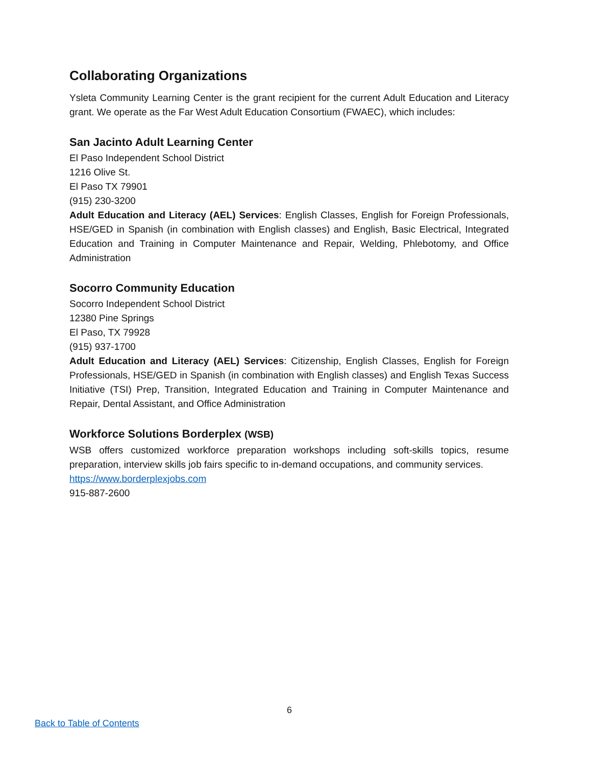Collaborating Organizations
Ysleta Community Learning Center is the grant recipient for the current Adult Education and Literacy grant. We operate as the Far West Adult Education Consortium (FWAEC), which includes:
San Jacinto Adult Learning Center
El Paso Independent School District
1216 Olive St.
El Paso TX 79901
(915) 230-3200
Adult Education and Literacy (AEL) Services: English Classes, English for Foreign Professionals, HSE/GED in Spanish (in combination with English classes) and English, Basic Electrical, Integrated Education and Training in Computer Maintenance and Repair, Welding, Phlebotomy, and Office Administration
Socorro Community Education
Socorro Independent School District
12380 Pine Springs
El Paso, TX 79928
(915) 937-1700
Adult Education and Literacy (AEL) Services: Citizenship, English Classes, English for Foreign Professionals, HSE/GED in Spanish (in combination with English classes) and English Texas Success Initiative (TSI) Prep, Transition, Integrated Education and Training in Computer Maintenance and Repair, Dental Assistant, and Office Administration
Workforce Solutions Borderplex (WSB)
WSB offers customized workforce preparation workshops including soft-skills topics, resume preparation, interview skills job fairs specific to in-demand occupations, and community services.
https://www.borderplexjobs.com
915-887-2600
6
Back to Table of Contents